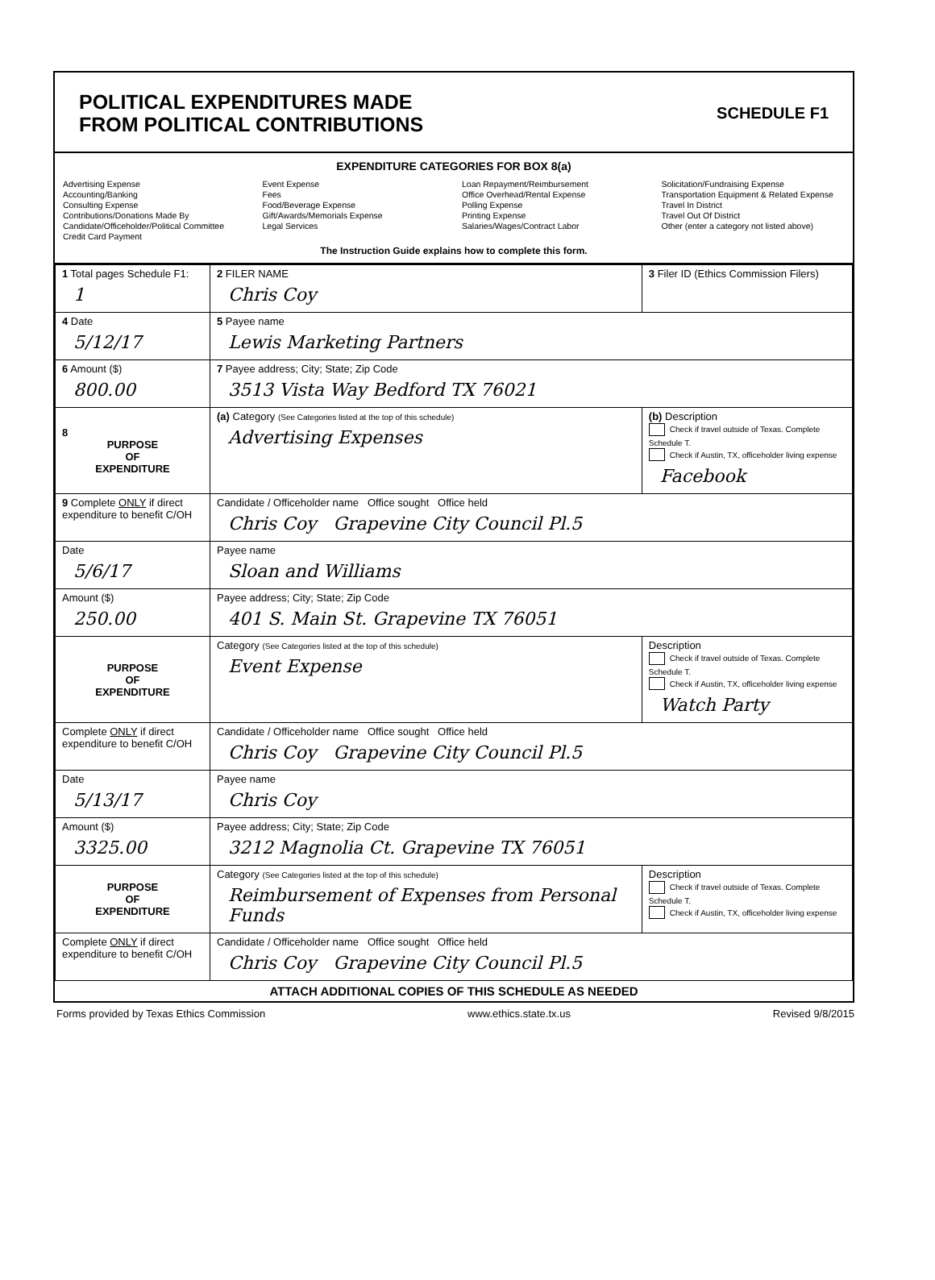POLITICAL EXPENDITURES MADE
FROM POLITICAL CONTRIBUTIONS
SCHEDULE F1
EXPENDITURE CATEGORIES FOR BOX 8(a)
Advertising Expense
Accounting/Banking
Consulting Expense
Contributions/Donations Made By
Candidate/Officeholder/Political Committee
Credit Card Payment
Event Expense
Fees
Food/Beverage Expense
Gift/Awards/Memorials Expense
Legal Services
Loan Repayment/Reimbursement
Office Overhead/Rental Expense
Polling Expense
Printing Expense
Salaries/Wages/Contract Labor
Solicitation/Fundraising Expense
Transportation Equipment & Related Expense
Travel In District
Travel Out Of District
Other (enter a category not listed above)
The Instruction Guide explains how to complete this form.
| 1 Total pages Schedule F1: 1 | 2 FILER NAME Chris Coy | | 3 Filer ID (Ethics Commission Filers) |
| 4 Date 5/12/17 | 5 Payee name Lewis Marketing Partners | | |
| 6 Amount ($) 800.00 | 7 Payee address; City; State; Zip Code 3513 Vista Way Bedford TX 76021 | | |
| 8 PURPOSE OF EXPENDITURE | (a) Category (See Categories listed at the top of this schedule) Advertising Expenses | (b) Description Check if travel outside of Texas. Complete Schedule T. Check if Austin, TX, officeholder living expense Facebook | |
| 9 Complete ONLY if direct expenditure to benefit C/OH | Candidate / Officeholder name Office sought Office held Chris Coy Grapevine City Council Pl.5 | | |
| Date 5/6/17 | Payee name Sloan and Williams | | |
| Amount ($) 250.00 | Payee address; City; State; Zip Code 401 S. Main St. Grapevine TX 76051 | | |
| PURPOSE OF EXPENDITURE | Category (See Categories listed at the top of this schedule) Event Expense | Description Check if travel outside of Texas. Complete Schedule T. Check if Austin, TX, officeholder living expense Watch Party | |
| Complete ONLY if direct expenditure to benefit C/OH | Candidate / Officeholder name Office sought Office held Chris Coy Grapevine City Council Pl.5 | | |
| Date 5/13/17 | Payee name Chris Coy | | |
| Amount ($) 3325.00 | Payee address; City; State; Zip Code 3212 Magnolia Ct. Grapevine TX 76051 | | |
| PURPOSE OF EXPENDITURE | Category (See Categories listed at the top of this schedule) Reimbursement of Expenses from Personal Funds | Description Check if travel outside of Texas. Complete Schedule T. Check if Austin, TX, officeholder living expense | |
| Complete ONLY if direct expenditure to benefit C/OH | Candidate / Officeholder name Office sought Office held Chris Coy Grapevine City Council Pl.5 | | |
ATTACH ADDITIONAL COPIES OF THIS SCHEDULE AS NEEDED
Forms provided by Texas Ethics Commission www.ethics.state.tx.us Revised 9/8/2015